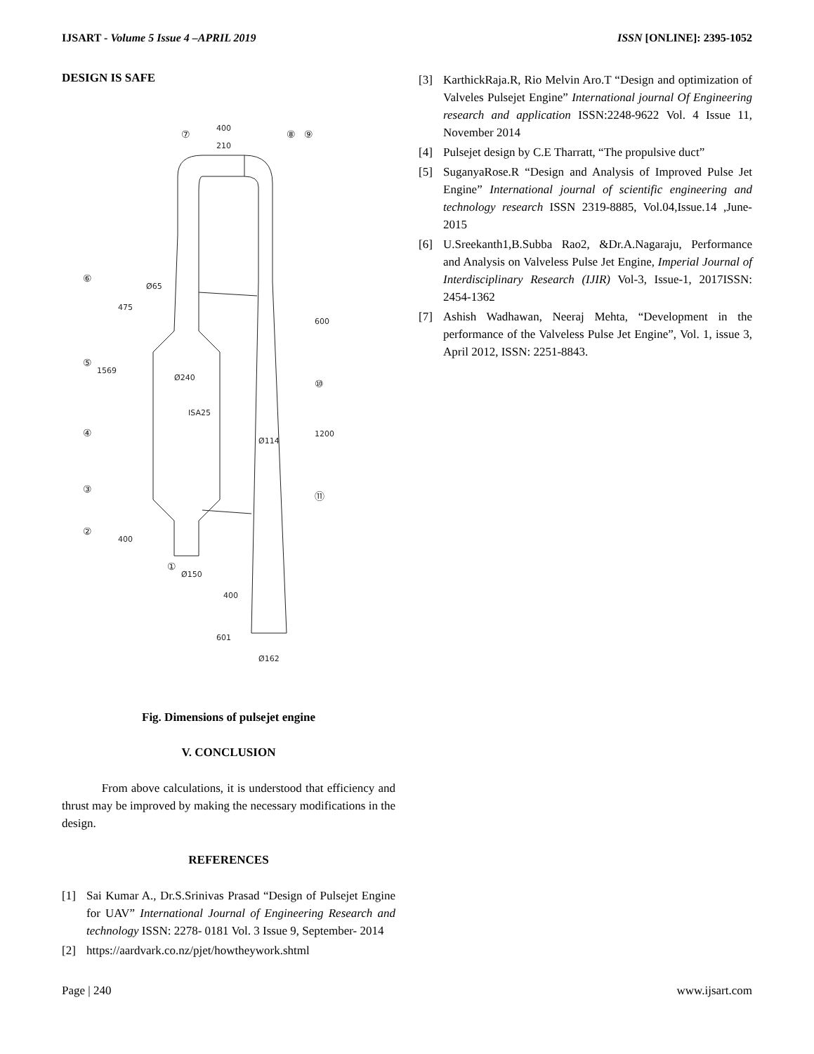IJSART - Volume 5 Issue 4 –APRIL 2019
ISSN [ONLINE]: 2395-1052
DESIGN IS SAFE
400
210
Ø240
Ø114
Ø150
Ø162
400
601
1569
475
400
600
1200
ISA25
Ø65
⑦
⑧
⑨
⑥
⑤
④
③
②
①
⑩
⑪
Fig. Dimensions of pulsejet engine
V. CONCLUSION
From above calculations, it is understood that efficiency and thrust may be improved by making the necessary modifications in the design.
REFERENCES
[1] Sai Kumar A., Dr.S.Srinivas Prasad “Design of Pulsejet Engine for UAV” International Journal of Engineering Research and technology ISSN: 2278- 0181 Vol. 3 Issue 9, September- 2014
[2] https://aardvark.co.nz/pjet/howtheywork.shtml
[3] KarthickRaja.R, Rio Melvin Aro.T “Design and optimization of Valveles Pulsejet Engine” International journal Of Engineering research and application ISSN:2248-9622 Vol. 4 Issue 11, November 2014
[4] Pulsejet design by C.E Tharratt, “The propulsive duct”
[5] SuganyaRose.R “Design and Analysis of Improved Pulse Jet Engine” International journal of scientific engineering and technology research ISSN 2319-8885, Vol.04,Issue.14 ,June-2015
[6] U.Sreekanth1,B.Subba Rao2, &Dr.A.Nagaraju, Performance and Analysis on Valveless Pulse Jet Engine, Imperial Journal of Interdisciplinary Research (IJIR) Vol-3, Issue-1, 2017ISSN: 2454-1362
[7] Ashish Wadhawan, Neeraj Mehta, “Development in the performance of the Valveless Pulse Jet Engine”, Vol. 1, issue 3, April 2012, ISSN: 2251-8843.
Page | 240 www.ijsart.com